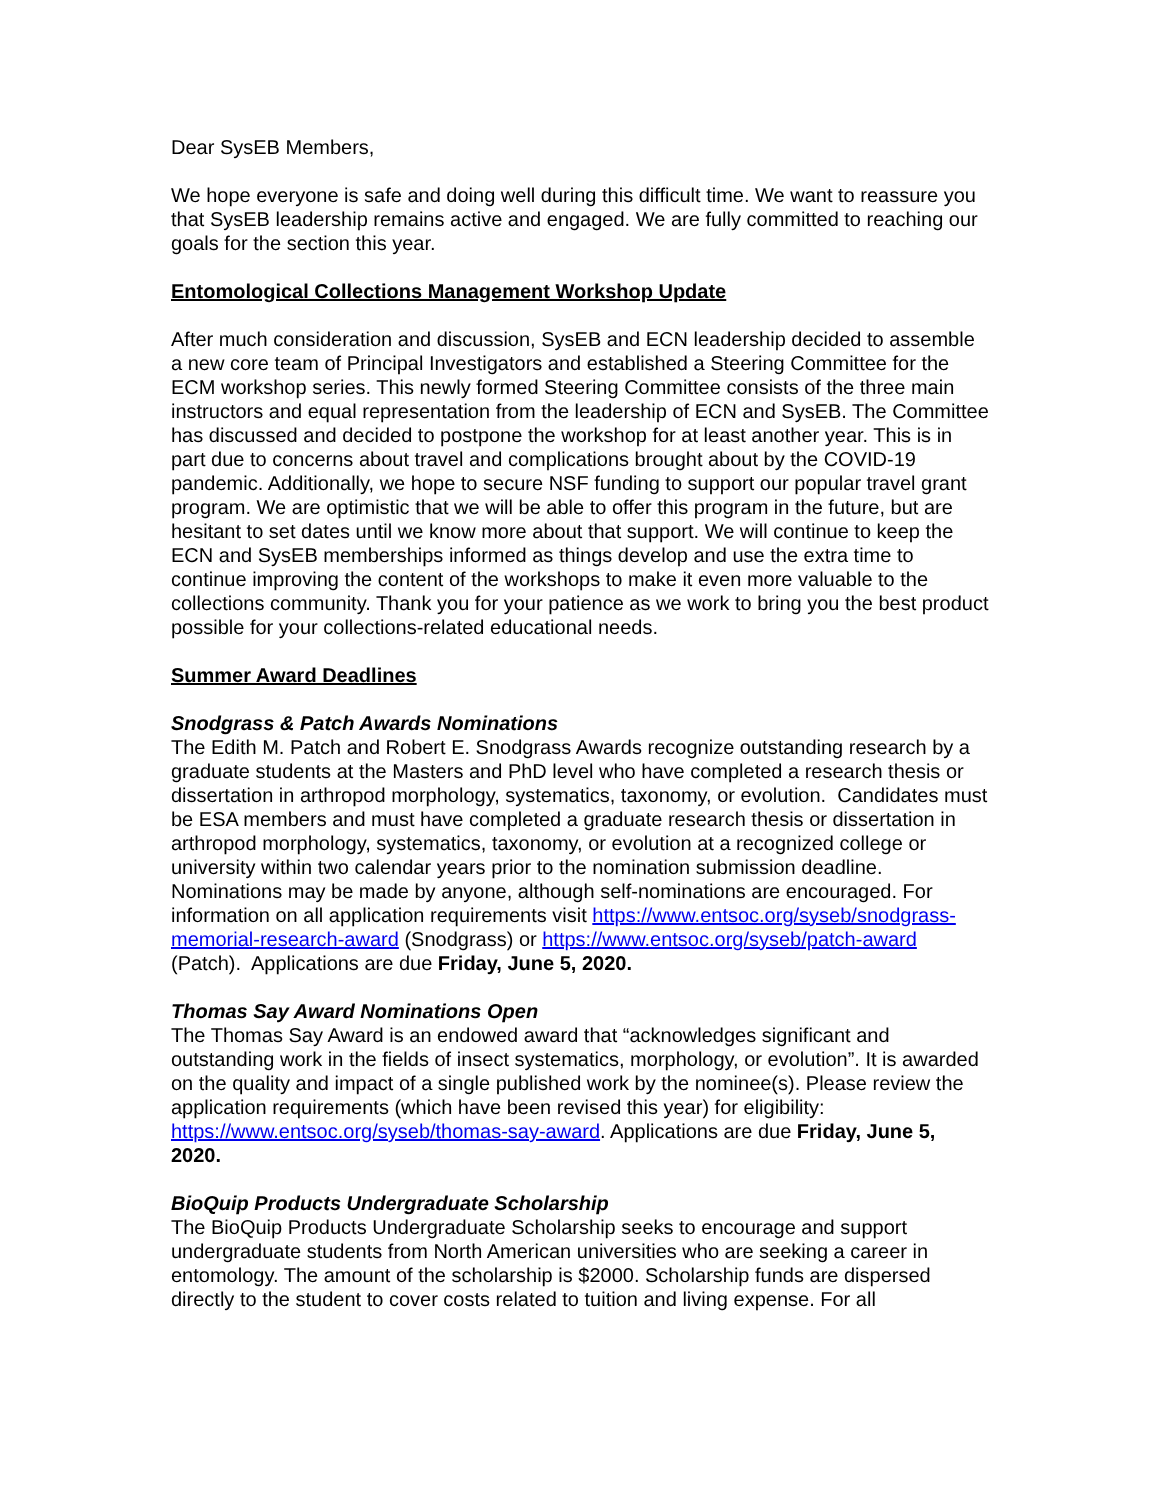Dear SysEB Members,
We hope everyone is safe and doing well during this difficult time. We want to reassure you that SysEB leadership remains active and engaged. We are fully committed to reaching our goals for the section this year.
Entomological Collections Management Workshop Update
After much consideration and discussion, SysEB and ECN leadership decided to assemble a new core team of Principal Investigators and established a Steering Committee for the ECM workshop series. This newly formed Steering Committee consists of the three main instructors and equal representation from the leadership of ECN and SysEB. The Committee has discussed and decided to postpone the workshop for at least another year. This is in part due to concerns about travel and complications brought about by the COVID-19 pandemic. Additionally, we hope to secure NSF funding to support our popular travel grant program. We are optimistic that we will be able to offer this program in the future, but are hesitant to set dates until we know more about that support. We will continue to keep the ECN and SysEB memberships informed as things develop and use the extra time to continue improving the content of the workshops to make it even more valuable to the collections community. Thank you for your patience as we work to bring you the best product possible for your collections-related educational needs.
Summer Award Deadlines
Snodgrass & Patch Awards Nominations
The Edith M. Patch and Robert E. Snodgrass Awards recognize outstanding research by a graduate students at the Masters and PhD level who have completed a research thesis or dissertation in arthropod morphology, systematics, taxonomy, or evolution. Candidates must be ESA members and must have completed a graduate research thesis or dissertation in arthropod morphology, systematics, taxonomy, or evolution at a recognized college or university within two calendar years prior to the nomination submission deadline. Nominations may be made by anyone, although self-nominations are encouraged. For information on all application requirements visit https://www.entsoc.org/syseb/snodgrass-memorial-research-award (Snodgrass) or https://www.entsoc.org/syseb/patch-award (Patch). Applications are due Friday, June 5, 2020.
Thomas Say Award Nominations Open
The Thomas Say Award is an endowed award that “acknowledges significant and outstanding work in the fields of insect systematics, morphology, or evolution”. It is awarded on the quality and impact of a single published work by the nominee(s). Please review the application requirements (which have been revised this year) for eligibility: https://www.entsoc.org/syseb/thomas-say-award. Applications are due Friday, June 5, 2020.
BioQuip Products Undergraduate Scholarship
The BioQuip Products Undergraduate Scholarship seeks to encourage and support undergraduate students from North American universities who are seeking a career in entomology. The amount of the scholarship is $2000. Scholarship funds are dispersed directly to the student to cover costs related to tuition and living expense. For all